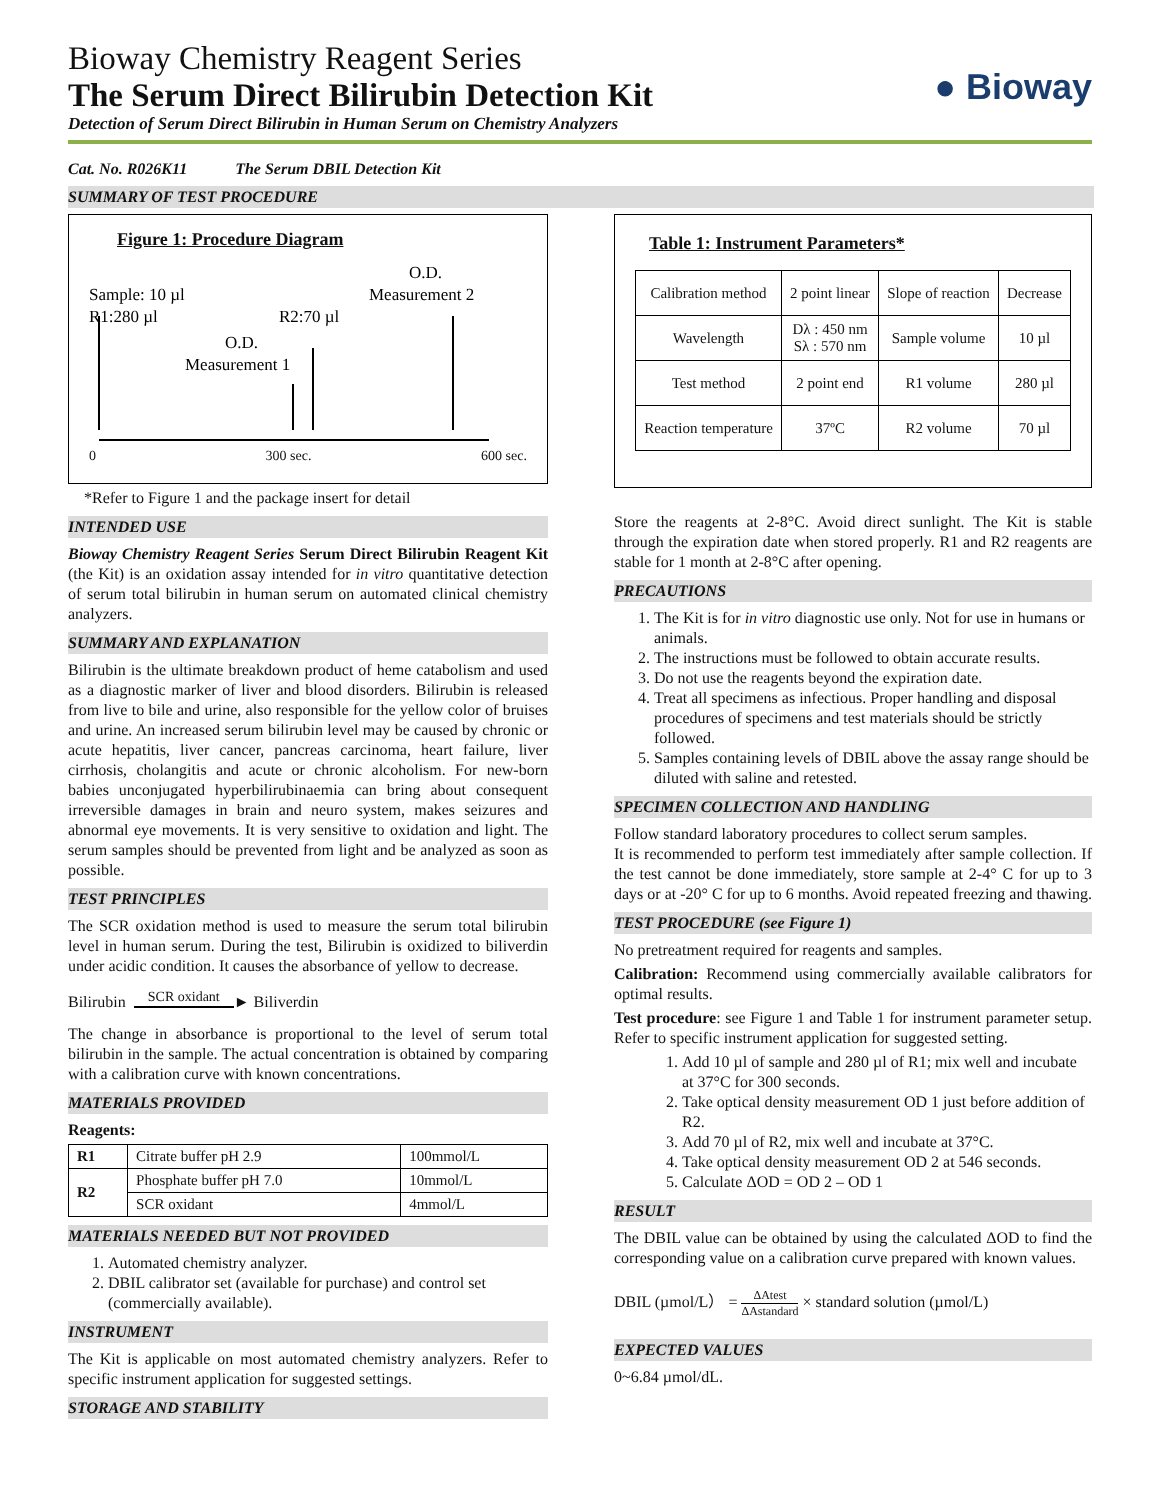Bioway Chemistry Reagent Series
The Serum Direct Bilirubin Detection Kit
Detection of Serum Direct Bilirubin in Human Serum on Chemistry Analyzers
● Bioway
Cat. No. R026K11 The Serum DBIL Detection Kit
SUMMARY OF TEST PROCEDURE
Figure 1: Procedure Diagram
O.D.
Measurement 2
Sample: 10 µl
R1:280 µl
R2:70 µl
O.D.
Measurement 1
0 300 sec. 600 sec.
*Refer to Figure 1 and the package insert for detail
INTENDED USE
Bioway Chemistry Reagent Series Serum Direct Bilirubin Reagent Kit (the Kit) is an oxidation assay intended for in vitro quantitative detection of serum total bilirubin in human serum on automated clinical chemistry analyzers.
SUMMARY AND EXPLANATION
Bilirubin is the ultimate breakdown product of heme catabolism and used as a diagnostic marker of liver and blood disorders. Bilirubin is released from live to bile and urine, also responsible for the yellow color of bruises and urine. An increased serum bilirubin level may be caused by chronic or acute hepatitis, liver cancer, pancreas carcinoma, heart failure, liver cirrhosis, cholangitis and acute or chronic alcoholism. For new-born babies unconjugated hyperbilirubinaemia can bring about consequent irreversible damages in brain and neuro system, makes seizures and abnormal eye movements. It is very sensitive to oxidation and light. The serum samples should be prevented from light and be analyzed as soon as possible.
TEST PRINCIPLES
The SCR oxidation method is used to measure the serum total bilirubin level in human serum. During the test, Bilirubin is oxidized to biliverdin under acidic condition. It causes the absorbance of yellow to decrease.
Bilirubin SCR oxidant ► Biliverdin
The change in absorbance is proportional to the level of serum total bilirubin in the sample. The actual concentration is obtained by comparing with a calibration curve with known concentrations.
MATERIALS PROVIDED
Reagents:
| R1 | Citrate buffer pH 2.9 | 100mmol/L |
| R2 | Phosphate buffer pH 7.0 | 10mmol/L |
| | SCR oxidant | 4mmol/L |
MATERIALS NEEDED BUT NOT PROVIDED
1. Automated chemistry analyzer.
2. DBIL calibrator set (available for purchase) and control set (commercially available).
INSTRUMENT
The Kit is applicable on most automated chemistry analyzers. Refer to specific instrument application for suggested settings.
STORAGE AND STABILITY
Table 1: Instrument Parameters*
| Calibration method | 2 point linear | Slope of reaction | Decrease |
| Wavelength | Dλ : 450 nm Sλ : 570 nm | Sample volume | 10 µl |
| Test method | 2 point end | R1 volume | 280 µl |
| Reaction temperature | 37ºC | R2 volume | 70 µl |
Store the reagents at 2-8°C. Avoid direct sunlight. The Kit is stable through the expiration date when stored properly. R1 and R2 reagents are stable for 1 month at 2-8°C after opening.
PRECAUTIONS
1. The Kit is for in vitro diagnostic use only. Not for use in humans or animals.
2. The instructions must be followed to obtain accurate results.
3. Do not use the reagents beyond the expiration date.
4. Treat all specimens as infectious. Proper handling and disposal procedures of specimens and test materials should be strictly followed.
5. Samples containing levels of DBIL above the assay range should be diluted with saline and retested.
SPECIMEN COLLECTION AND HANDLING
Follow standard laboratory procedures to collect serum samples.
It is recommended to perform test immediately after sample collection. If the test cannot be done immediately, store sample at 2-4° C for up to 3 days or at -20° C for up to 6 months. Avoid repeated freezing and thawing.
TEST PROCEDURE (see Figure 1)
No pretreatment required for reagents and samples.
Calibration: Recommend using commercially available calibrators for optimal results.
Test procedure: see Figure 1 and Table 1 for instrument parameter setup. Refer to specific instrument application for suggested setting.
1. Add 10 µl of sample and 280 µl of R1; mix well and incubate at 37°C for 300 seconds.
2. Take optical density measurement OD 1 just before addition of R2.
3. Add 70 µl of R2, mix well and incubate at 37°C.
4. Take optical density measurement OD 2 at 546 seconds.
5. Calculate ΔOD = OD 2 – OD 1
RESULT
The DBIL value can be obtained by using the calculated ΔOD to find the corresponding value on a calibration curve prepared with known values.
DBIL (µmol/L） = ΔAtest ΔAstandard × standard solution (µmol/L)
EXPECTED VALUES
0~6.84 µmol/dL.